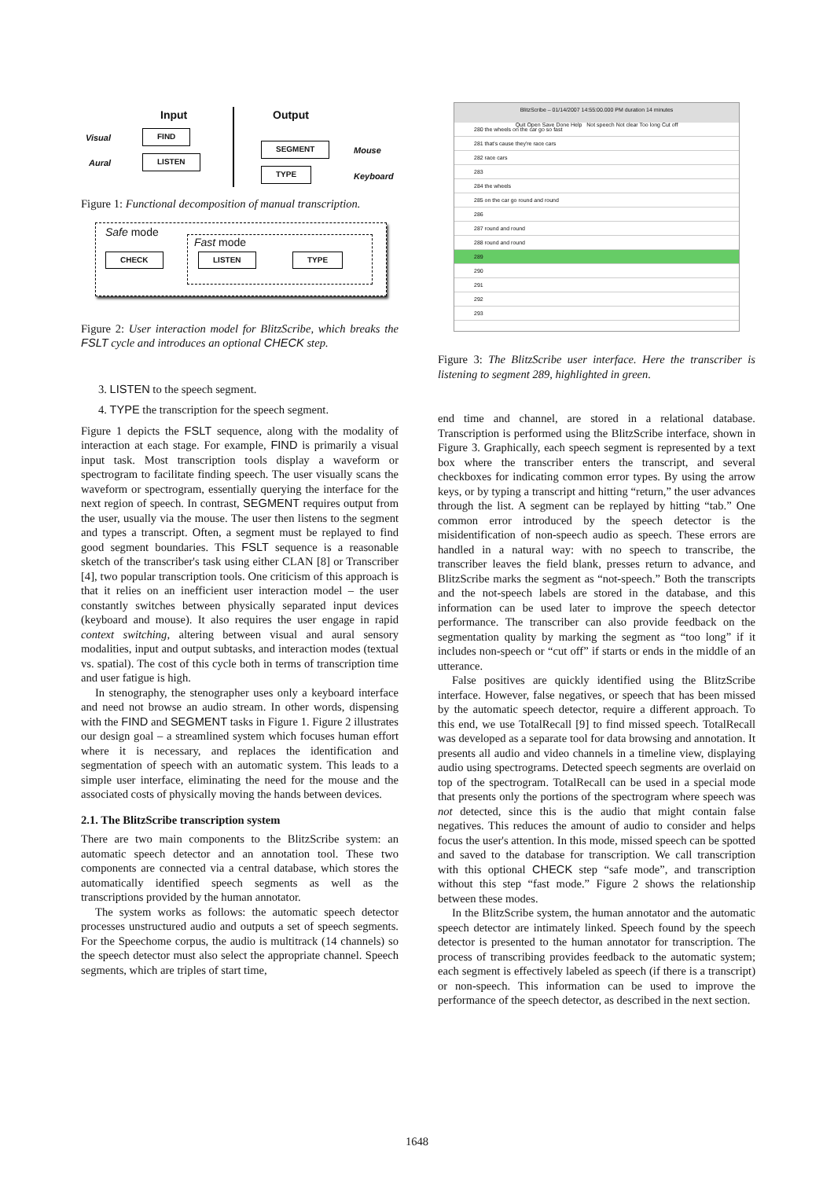Input Output
Visual
Aural
FIND
LISTEN
SEGMENT
TYPE
Mouse
Keyboard
Figure 1: Functional decomposition of manual transcription.
Safe mode
Fast mode
CHECK LISTEN TYPE
Figure 2: User interaction model for BlitzScribe, which breaks the FSLT cycle and introduces an optional CHECK step.
3. LISTEN to the speech segment.
4. TYPE the transcription for the speech segment.
Figure 1 depicts the FSLT sequence, along with the modality of interaction at each stage. For example, FIND is primarily a visual input task. Most transcription tools display a waveform or spectrogram to facilitate finding speech. The user visually scans the waveform or spectrogram, essentially querying the interface for the next region of speech. In contrast, SEGMENT requires output from the user, usually via the mouse. The user then listens to the segment and types a transcript. Often, a segment must be replayed to find good segment boundaries. This FSLT sequence is a reasonable sketch of the transcriber's task using either CLAN [8] or Transcriber [4], two popular transcription tools. One criticism of this approach is that it relies on an inefficient user interaction model – the user constantly switches between physically separated input devices (keyboard and mouse). It also requires the user engage in rapid context switching, altering between visual and aural sensory modalities, input and output subtasks, and interaction modes (textual vs. spatial). The cost of this cycle both in terms of transcription time and user fatigue is high.
In stenography, the stenographer uses only a keyboard interface and need not browse an audio stream. In other words, dispensing with the FIND and SEGMENT tasks in Figure 1. Figure 2 illustrates our design goal – a streamlined system which focuses human effort where it is necessary, and replaces the identification and segmentation of speech with an automatic system. This leads to a simple user interface, eliminating the need for the mouse and the associated costs of physically moving the hands between devices.
2.1. The BlitzScribe transcription system
There are two main components to the BlitzScribe system: an automatic speech detector and an annotation tool. These two components are connected via a central database, which stores the automatically identified speech segments as well as the transcriptions provided by the human annotator.
The system works as follows: the automatic speech detector processes unstructured audio and outputs a set of speech segments. For the Speechome corpus, the audio is multitrack (14 channels) so the speech detector must also select the appropriate channel. Speech segments, which are triples of start time,
BlitzScribe – 01/14/2007 14:55:00.000 PM duration 14 minutes
Quit Open Save Done Help Not speech Not clear Too long Cut off
280 the wheels on the car go so fast
281 that's cause they're race cars
282 race cars
283
284 the wheels
285 on the car go round and round
286
287 round and round
288 round and round
289
290
291
292
293
Figure 3: The BlitzScribe user interface. Here the transcriber is listening to segment 289, highlighted in green.
end time and channel, are stored in a relational database. Transcription is performed using the BlitzScribe interface, shown in Figure 3. Graphically, each speech segment is represented by a text box where the transcriber enters the transcript, and several checkboxes for indicating common error types. By using the arrow keys, or by typing a transcript and hitting “return,” the user advances through the list. A segment can be replayed by hitting “tab.” One common error introduced by the speech detector is the misidentification of non-speech audio as speech. These errors are handled in a natural way: with no speech to transcribe, the transcriber leaves the field blank, presses return to advance, and BlitzScribe marks the segment as “not-speech.” Both the transcripts and the not-speech labels are stored in the database, and this information can be used later to improve the speech detector performance. The transcriber can also provide feedback on the segmentation quality by marking the segment as “too long” if it includes non-speech or “cut off” if starts or ends in the middle of an utterance.
False positives are quickly identified using the BlitzScribe interface. However, false negatives, or speech that has been missed by the automatic speech detector, require a different approach. To this end, we use TotalRecall [9] to find missed speech. TotalRecall was developed as a separate tool for data browsing and annotation. It presents all audio and video channels in a timeline view, displaying audio using spectrograms. Detected speech segments are overlaid on top of the spectrogram. TotalRecall can be used in a special mode that presents only the portions of the spectrogram where speech was not detected, since this is the audio that might contain false negatives. This reduces the amount of audio to consider and helps focus the user's attention. In this mode, missed speech can be spotted and saved to the database for transcription. We call transcription with this optional CHECK step “safe mode”, and transcription without this step “fast mode.” Figure 2 shows the relationship between these modes.
In the BlitzScribe system, the human annotator and the automatic speech detector are intimately linked. Speech found by the speech detector is presented to the human annotator for transcription. The process of transcribing provides feedback to the automatic system; each segment is effectively labeled as speech (if there is a transcript) or non-speech. This information can be used to improve the performance of the speech detector, as described in the next section.
1648